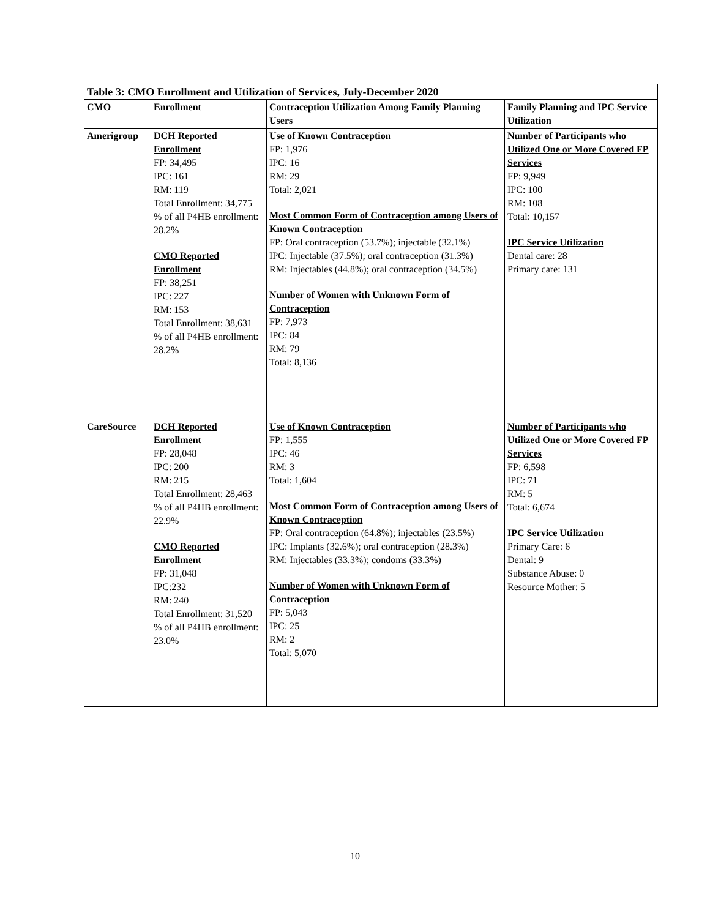| Table 3: CMO Enrollment and Utilization of Services, July-December 2020 | | | |
| CMO | Enrollment | Contraception Utilization Among Family Planning Users | Family Planning and IPC Service Utilization |
| Amerigroup | DCH Reported Enrollment FP: 34,495 IPC: 161 RM: 119 Total Enrollment: 34,775 % of all P4HB enrollment: 28.2% CMO Reported Enrollment FP: 38,251 IPC: 227 RM: 153 Total Enrollment: 38,631 % of all P4HB enrollment: 28.2% | Use of Known Contraception FP: 1,976 IPC: 16 RM: 29 Total: 2,021 Most Common Form of Contraception among Users of Known Contraception FP: Oral contraception (53.7%); injectable (32.1%) IPC: Injectable (37.5%); oral contraception (31.3%) RM: Injectables (44.8%); oral contraception (34.5%) Number of Women with Unknown Form of Contraception FP: 7,973 IPC: 84 RM: 79 Total: 8,136 | Number of Participants who Utilized One or More Covered FP Services FP: 9,949 IPC: 100 RM: 108 Total: 10,157 IPC Service Utilization Dental care: 28 Primary care: 131 |
| CareSource | DCH Reported Enrollment FP: 28,048 IPC: 200 RM: 215 Total Enrollment: 28,463 % of all P4HB enrollment: 22.9% CMO Reported Enrollment FP: 31,048 IPC:232 RM: 240 Total Enrollment: 31,520 % of all P4HB enrollment: 23.0% | Use of Known Contraception FP: 1,555 IPC: 46 RM: 3 Total: 1,604 Most Common Form of Contraception among Users of Known Contraception FP: Oral contraception (64.8%); injectables (23.5%) IPC: Implants (32.6%); oral contraception (28.3%) RM: Injectables (33.3%); condoms (33.3%) Number of Women with Unknown Form of Contraception FP: 5,043 IPC: 25 RM: 2 Total: 5,070 | Number of Participants who Utilized One or More Covered FP Services FP: 6,598 IPC: 71 RM: 5 Total: 6,674 IPC Service Utilization Primary Care: 6 Dental: 9 Substance Abuse: 0 Resource Mother: 5 |
10